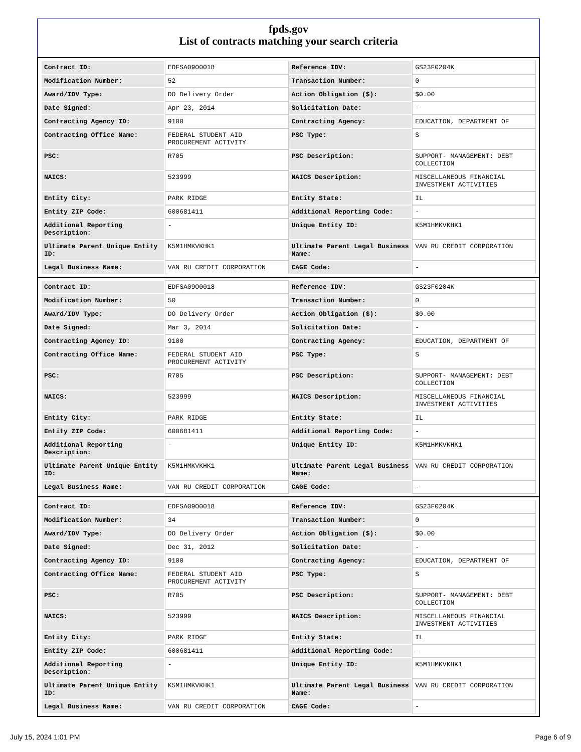fpds.gov
List of contracts matching your search criteria
| Contract ID: | EDFSA09O0018 | Reference IDV: | GS23F0204K |
| Modification Number: | 52 | Transaction Number: | 0 |
| Award/IDV Type: | DO Delivery Order | Action Obligation ($): | $0.00 |
| Date Signed: | Apr 23, 2014 | Solicitation Date: | - |
| Contracting Agency ID: | 9100 | Contracting Agency: | EDUCATION, DEPARTMENT OF |
| Contracting Office Name: | FEDERAL STUDENT AID PROCUREMENT ACTIVITY | PSC Type: | S |
| PSC: | R705 | PSC Description: | SUPPORT- MANAGEMENT: DEBT COLLECTION |
| NAICS: | 523999 | NAICS Description: | MISCELLANEOUS FINANCIAL INVESTMENT ACTIVITIES |
| Entity City: | PARK RIDGE | Entity State: | IL |
| Entity ZIP Code: | 600681411 | Additional Reporting Code: | - |
| Additional Reporting Description: | - | Unique Entity ID: | K5M1HMKVKHK1 |
| Ultimate Parent Unique Entity ID: | K5M1HMKVKHK1 | Ultimate Parent Legal Business Name: | VAN RU CREDIT CORPORATION |
| Legal Business Name: | VAN RU CREDIT CORPORATION | CAGE Code: | - |
| Contract ID: | EDFSA09O0018 | Reference IDV: | GS23F0204K |
| Modification Number: | 50 | Transaction Number: | 0 |
| Award/IDV Type: | DO Delivery Order | Action Obligation ($): | $0.00 |
| Date Signed: | Mar 3, 2014 | Solicitation Date: | - |
| Contracting Agency ID: | 9100 | Contracting Agency: | EDUCATION, DEPARTMENT OF |
| Contracting Office Name: | FEDERAL STUDENT AID PROCUREMENT ACTIVITY | PSC Type: | S |
| PSC: | R705 | PSC Description: | SUPPORT- MANAGEMENT: DEBT COLLECTION |
| NAICS: | 523999 | NAICS Description: | MISCELLANEOUS FINANCIAL INVESTMENT ACTIVITIES |
| Entity City: | PARK RIDGE | Entity State: | IL |
| Entity ZIP Code: | 600681411 | Additional Reporting Code: | - |
| Additional Reporting Description: | - | Unique Entity ID: | K5M1HMKVKHK1 |
| Ultimate Parent Unique Entity ID: | K5M1HMKVKHK1 | Ultimate Parent Legal Business Name: | VAN RU CREDIT CORPORATION |
| Legal Business Name: | VAN RU CREDIT CORPORATION | CAGE Code: | - |
| Contract ID: | EDFSA09O0018 | Reference IDV: | GS23F0204K |
| Modification Number: | 34 | Transaction Number: | 0 |
| Award/IDV Type: | DO Delivery Order | Action Obligation ($): | $0.00 |
| Date Signed: | Dec 31, 2012 | Solicitation Date: | - |
| Contracting Agency ID: | 9100 | Contracting Agency: | EDUCATION, DEPARTMENT OF |
| Contracting Office Name: | FEDERAL STUDENT AID PROCUREMENT ACTIVITY | PSC Type: | S |
| PSC: | R705 | PSC Description: | SUPPORT- MANAGEMENT: DEBT COLLECTION |
| NAICS: | 523999 | NAICS Description: | MISCELLANEOUS FINANCIAL INVESTMENT ACTIVITIES |
| Entity City: | PARK RIDGE | Entity State: | IL |
| Entity ZIP Code: | 600681411 | Additional Reporting Code: | - |
| Additional Reporting Description: | - | Unique Entity ID: | K5M1HMKVKHK1 |
| Ultimate Parent Unique Entity ID: | K5M1HMKVKHK1 | Ultimate Parent Legal Business Name: | VAN RU CREDIT CORPORATION |
| Legal Business Name: | VAN RU CREDIT CORPORATION | CAGE Code: | - |
July 15, 2024 1:01 PM Page 6 of 9